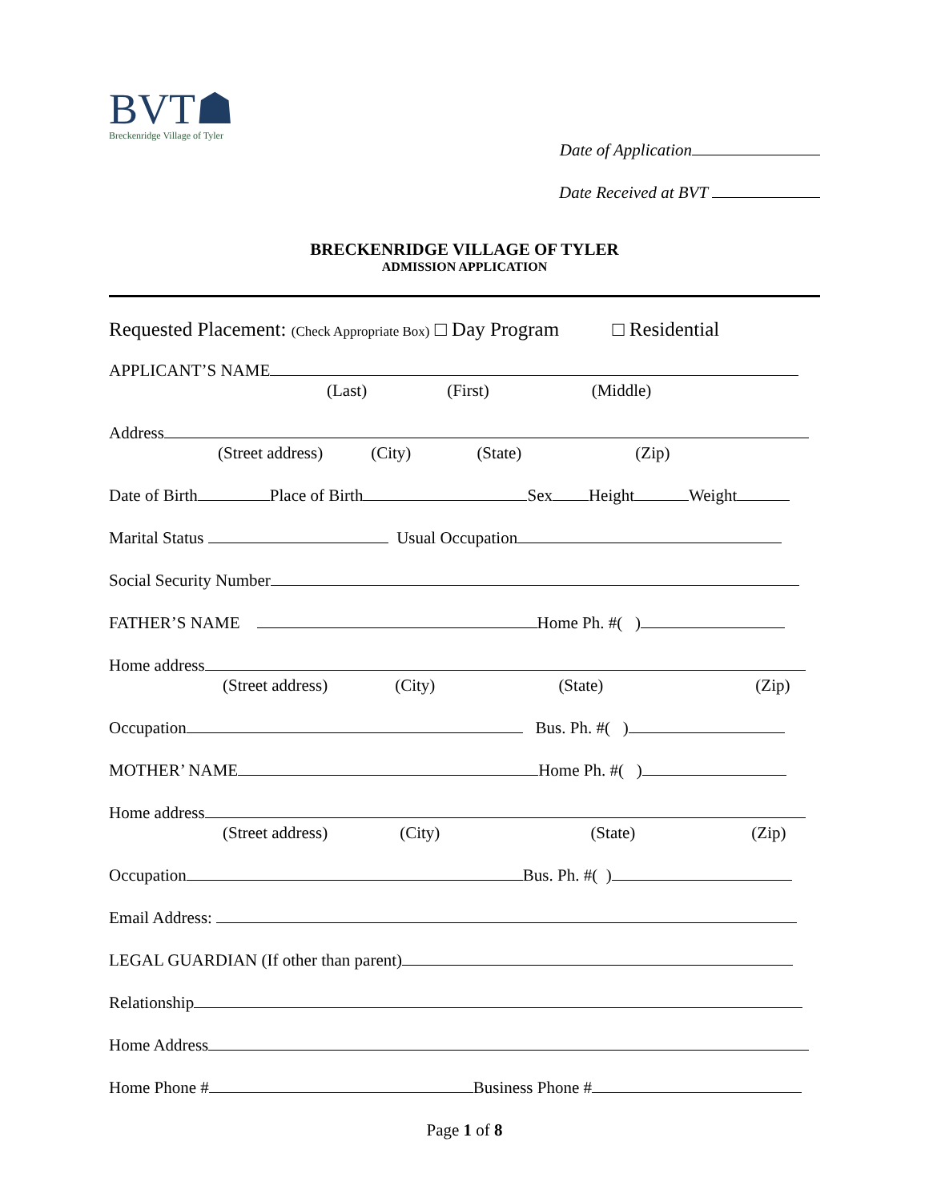BVT☗
Breckenridge Village of Tyler
Date of Application
Date Received at BVT
BRECKENRIDGE VILLAGE OF TYLER
ADMISSION APPLICATION
Requested Placement: (Check Appropriate Box) □ Day Program □ Residential
APPLICANT’S NAME
(Last) (First) (Middle)
Address
(Street address) (City) (State) (Zip)
Date of Birth Place of Birth Sex Height Weight
Marital Status Usual Occupation
Social Security Number
FATHER’S NAME Home Ph. #( )
Home address
(Street address) (City) (State) (Zip)
Occupation Bus. Ph. #( )
MOTHER’ NAME Home Ph. #( )
Home address
(Street address) (City) (State) (Zip)
Occupation Bus. Ph. #( )
Email Address:
LEGAL GUARDIAN (If other than parent)
Relationship
Home Address
Home Phone # Business Phone #
Page 1 of 8